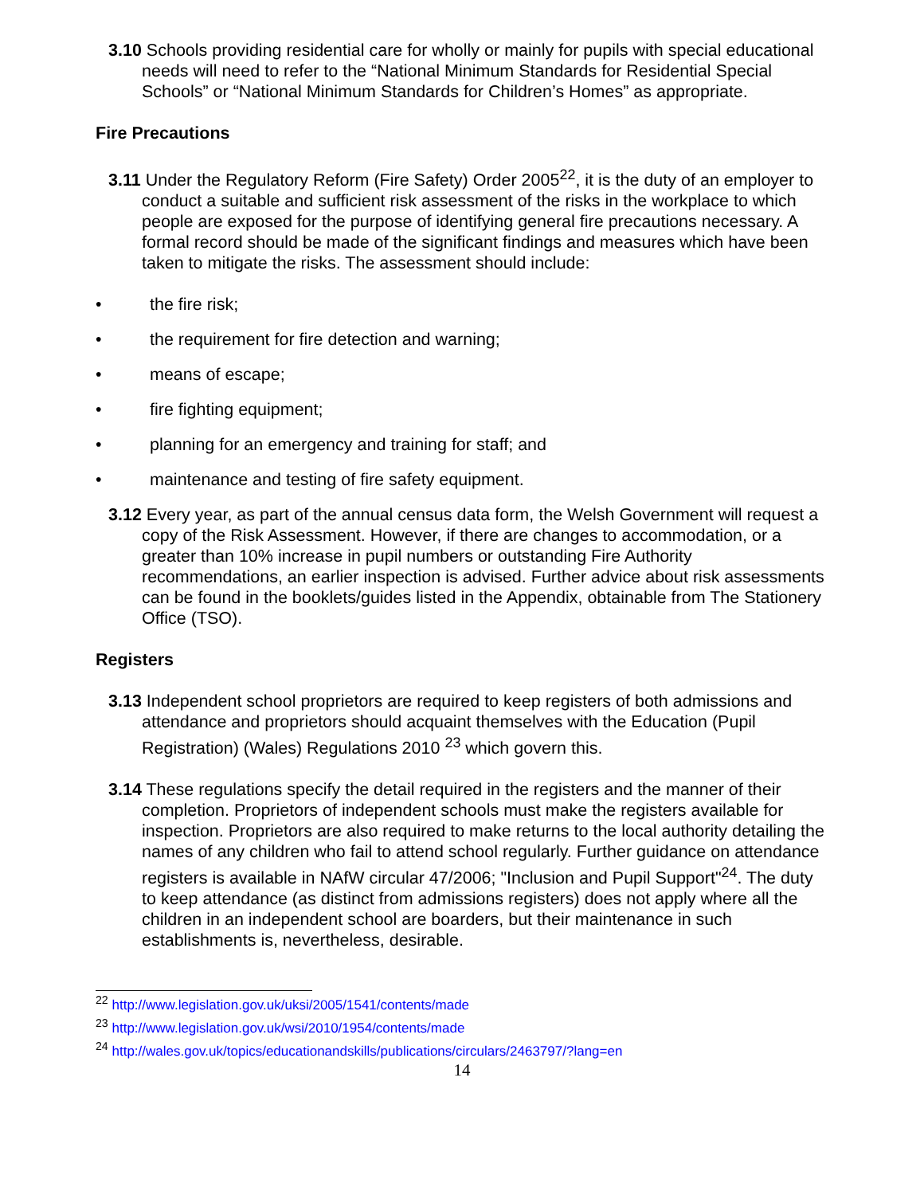3.10 Schools providing residential care for wholly or mainly for pupils with special educational needs will need to refer to the “National Minimum Standards for Residential Special Schools” or “National Minimum Standards for Children’s Homes” as appropriate.
Fire Precautions
3.11 Under the Regulatory Reform (Fire Safety) Order 2005<sup>22</sup>, it is the duty of an employer to conduct a suitable and sufficient risk assessment of the risks in the workplace to which people are exposed for the purpose of identifying general fire precautions necessary. A formal record should be made of the significant findings and measures which have been taken to mitigate the risks. The assessment should include:
• the fire risk;
• the requirement for fire detection and warning;
• means of escape;
• fire fighting equipment;
• planning for an emergency and training for staff; and
• maintenance and testing of fire safety equipment.
3.12 Every year, as part of the annual census data form, the Welsh Government will request a copy of the Risk Assessment. However, if there are changes to accommodation, or a greater than 10% increase in pupil numbers or outstanding Fire Authority recommendations, an earlier inspection is advised. Further advice about risk assessments can be found in the booklets/guides listed in the Appendix, obtainable from The Stationery Office (TSO).
Registers
3.13 Independent school proprietors are required to keep registers of both admissions and attendance and proprietors should acquaint themselves with the Education (Pupil Registration) (Wales) Regulations 2010 <sup>23</sup> which govern this.
3.14 These regulations specify the detail required in the registers and the manner of their completion. Proprietors of independent schools must make the registers available for inspection. Proprietors are also required to make returns to the local authority detailing the names of any children who fail to attend school regularly. Further guidance on attendance registers is available in NAfW circular 47/2006; "Inclusion and Pupil Support"<sup>24</sup>. The duty to keep attendance (as distinct from admissions registers) does not apply where all the children in an independent school are boarders, but their maintenance in such establishments is, nevertheless, desirable.
<sup>22</sup> http://www.legislation.gov.uk/uksi/2005/1541/contents/made
<sup>23</sup> http://www.legislation.gov.uk/wsi/2010/1954/contents/made
<sup>24</sup> http://wales.gov.uk/topics/educationandskills/publications/circulars/2463797/?lang=en
14